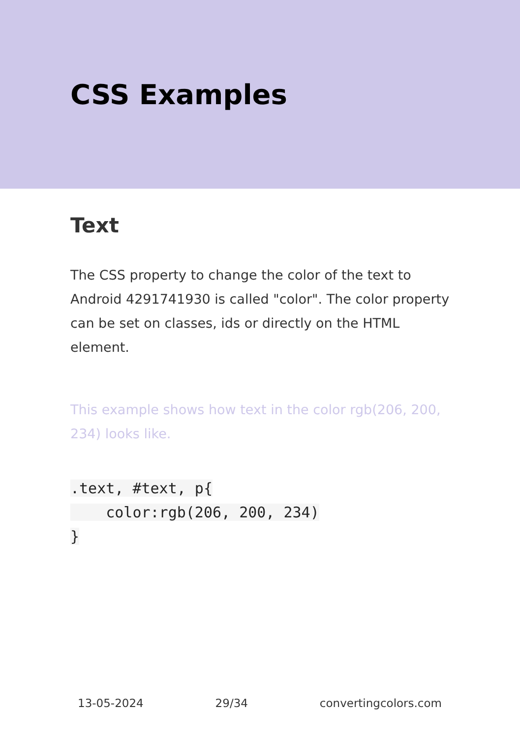CSS Examples
Text
The CSS property to change the color of the text to Android 4291741930 is called "color". The color property can be set on classes, ids or directly on the HTML element.
This example shows how text in the color rgb(206, 200, 234) looks like.
.text, #text, p{
    color:rgb(206, 200, 234)
}
13-05-2024 29/34 convertingcolors.com